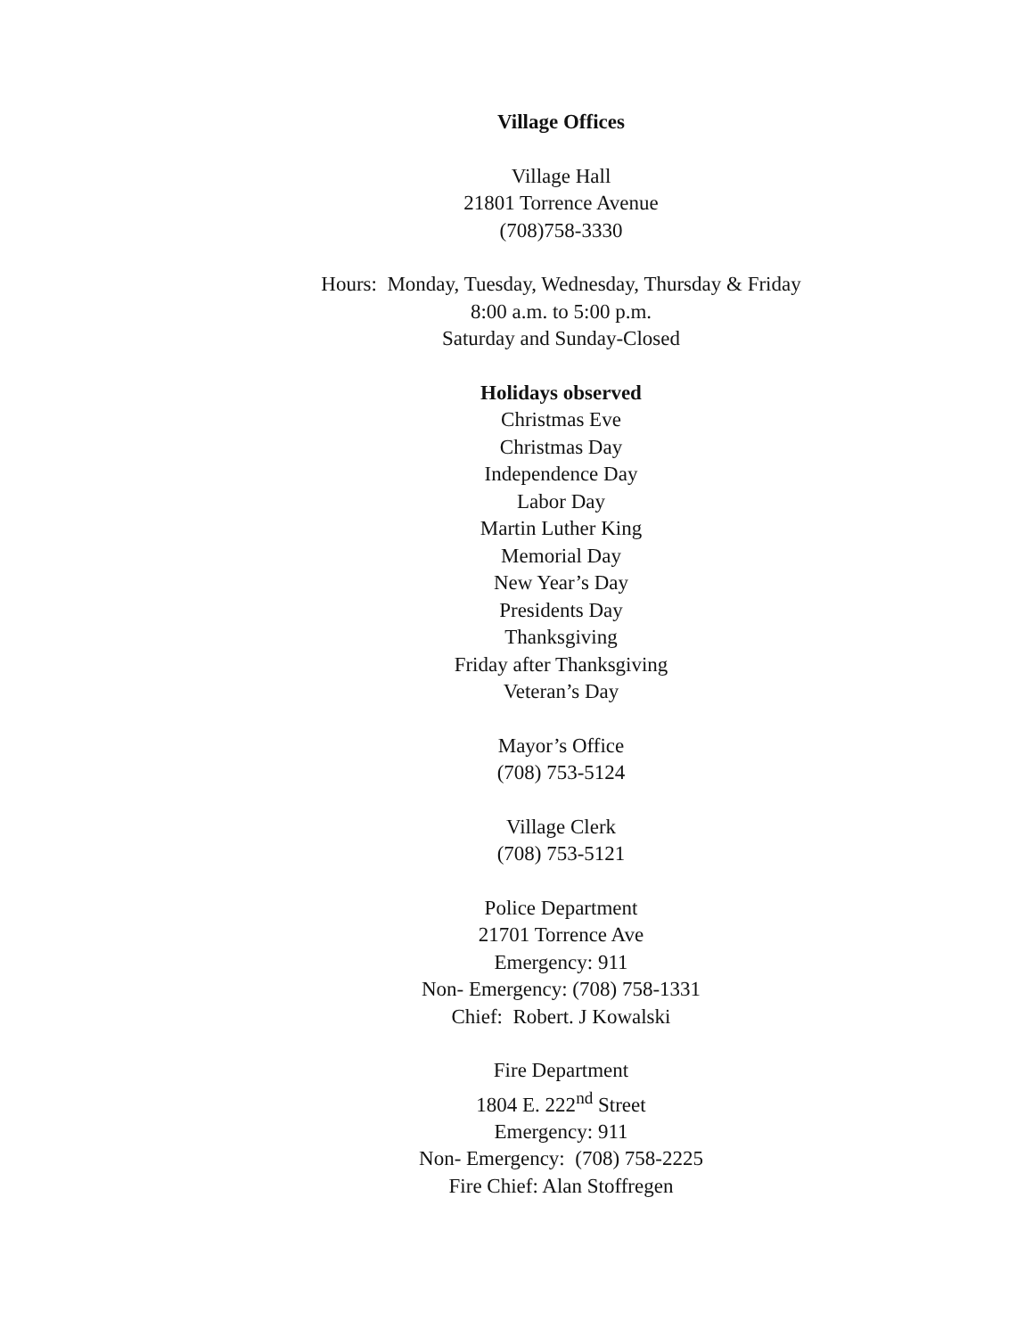Village Offices
Village Hall
21801 Torrence Avenue
(708)758-3330
Hours: Monday, Tuesday, Wednesday, Thursday & Friday
8:00 a.m. to 5:00 p.m.
Saturday and Sunday-Closed
Holidays observed
Christmas Eve
Christmas Day
Independence Day
Labor Day
Martin Luther King
Memorial Day
New Year’s Day
Presidents Day
Thanksgiving
Friday after Thanksgiving
Veteran’s Day
Mayor’s Office
(708) 753-5124
Village Clerk
(708) 753-5121
Police Department
21701 Torrence Ave
Emergency: 911
Non- Emergency: (708) 758-1331
Chief: Robert. J Kowalski
Fire Department
1804 E. 222<sup>nd</sup> Street
Emergency: 911
Non- Emergency: (708) 758-2225
Fire Chief: Alan Stoffregen